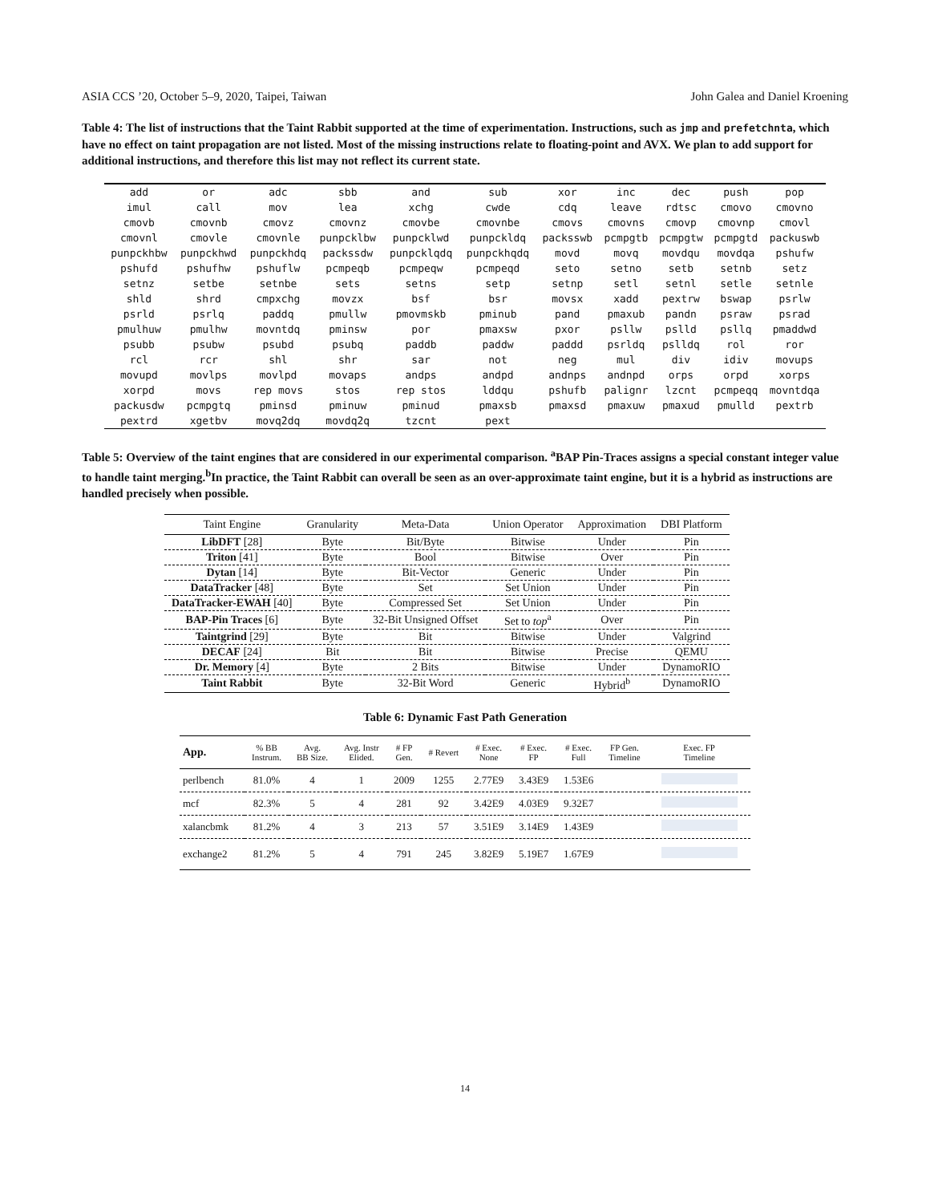ASIA CCS ’20, October 5–9, 2020, Taipei, Taiwan John Galea and Daniel Kroening
Table 4: The list of instructions that the Taint Rabbit supported at the time of experimentation. Instructions, such as jmp and prefetchnta, which have no effect on taint propagation are not listed. Most of the missing instructions relate to floating-point and AVX. We plan to add support for additional instructions, and therefore this list may not reflect its current state.
| add | or | adc | sbb | and | sub | xor | inc | dec | push | pop |
| imul | call | mov | lea | xchg | cwde | cdq | leave | rdtsc | cmovo | cmovno |
| cmovb | cmovnb | cmovz | cmovnz | cmovbe | cmovnbe | cmovs | cmovns | cmovp | cmovnp | cmovl |
| cmovnl | cmovle | cmovnle | punpcklbw | punpcklwd | punpckldq | packsswb | pcmpgtb | pcmpgtw | pcmpgtd | packuswb |
| punpckhbw | punpckhwd | punpckhdq | packssdw | punpcklqdq | punpckhqdq | movd | movq | movdqu | movdqa | pshufw |
| pshufd | pshufhw | pshuflw | pcmpeqb | pcmpeqw | pcmpeqd | seto | setno | setb | setnb | setz |
| setnz | setbe | setnbe | sets | setns | setp | setnp | setl | setnl | setle | setnle |
| shld | shrd | cmpxchg | movzx | bsf | bsr | movsx | xadd | pextrw | bswap | psrlw |
| psrld | psrlq | paddq | pmullw | pmovmskb | pminub | pand | pmaxub | pandn | psraw | psrad |
| pmulhuw | pmulhw | movntdq | pminsw | por | pmaxsw | pxor | psllw | pslld | psllq | pmaddwd |
| psubb | psubw | psubd | psubq | paddb | paddw | paddd | psrldq | pslldq | rol | ror |
| rcl | rcr | shl | shr | sar | not | neg | mul | div | idiv | movups |
| movupd | movlps | movlpd | movaps | andps | andpd | andnps | andnpd | orps | orpd | xorps |
| xorpd | movs | rep movs | stos | rep stos | lddqu | pshufb | palignr | lzcnt | pcmpeqq | movntdqa |
| packusdw | pcmpgtq | pminsd | pminuw | pminud | pmaxsb | pmaxsd | pmaxuw | pmaxud | pmulld | pextrb |
| pextrd | xgetbv | movq2dq | movdq2q | tzcnt | pext | | | | | |
Table 5: Overview of the taint engines that are considered in our experimental comparison. <sup>a</sup>BAP Pin-Traces assigns a special constant integer value to handle taint merging.<sup>b</sup>In practice, the Taint Rabbit can overall be seen as an over-approximate taint engine, but it is a hybrid as instructions are handled precisely when possible.
| Taint Engine | Granularity | Meta-Data | Union Operator | Approximation | DBI Platform |
| --- | --- | --- | --- | --- | --- |
| LibDFT [28] | Byte | Bit/Byte | Bitwise | Under | Pin |
| Triton [41] | Byte | Bool | Bitwise | Over | Pin |
| Dytan [14] | Byte | Bit-Vector | Generic | Under | Pin |
| DataTracker [48] | Byte | Set | Set Union | Under | Pin |
| DataTracker-EWAH [40] | Byte | Compressed Set | Set Union | Under | Pin |
| BAP-Pin Traces [6] | Byte | 32-Bit Unsigned Offset | Set to top<sup>a</sup> | Over | Pin |
| Taintgrind [29] | Byte | Bit | Bitwise | Under | Valgrind |
| DECAF [24] | Bit | Bit | Bitwise | Precise | QEMU |
| Dr. Memory [4] | Byte | 2 Bits | Bitwise | Under | DynamoRIO |
| Taint Rabbit | Byte | 32-Bit Word | Generic | Hybrid<sup>b</sup> | DynamoRIO |
Table 6: Dynamic Fast Path Generation
| App. | % BB Instrum. | Avg. BB Size. | Avg. Instr Elided. | # FP Gen. | # Revert | # Exec. None | # Exec. FP | # Exec. Full | FP Gen. Timeline | Exec. FP Timeline |
| --- | --- | --- | --- | --- | --- | --- | --- | --- | --- | --- |
| perlbench | 81.0% | 4 | 1 | 2009 | 1255 | 2.77E9 | 3.43E9 | 1.53E6 | | |
| mcf | 82.3% | 5 | 4 | 281 | 92 | 3.42E9 | 4.03E9 | 9.32E7 | | |
| xalancbmk | 81.2% | 4 | 3 | 213 | 57 | 3.51E9 | 3.14E9 | 1.43E9 | | |
| exchange2 | 81.2% | 5 | 4 | 791 | 245 | 3.82E9 | 5.19E7 | 1.67E9 | | |
14